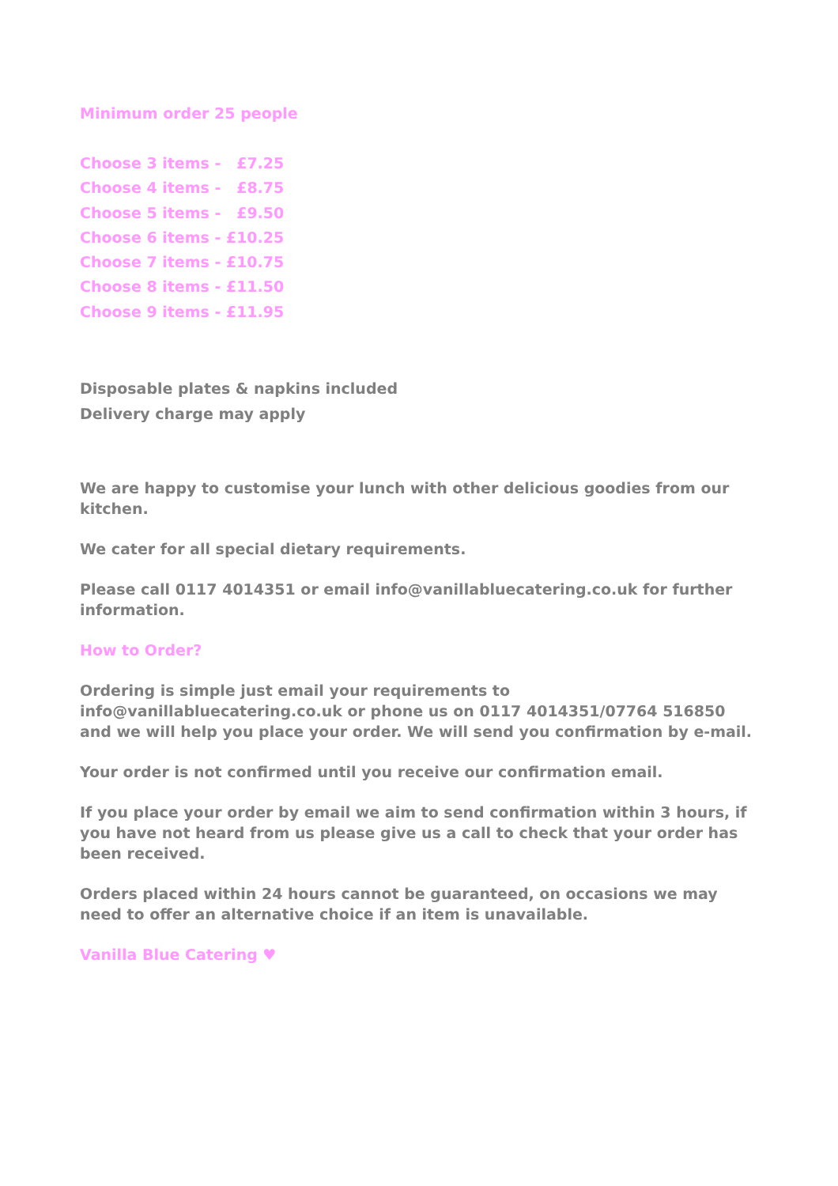Minimum order 25 people
Choose 3 items - £7.25
Choose 4 items - £8.75
Choose 5 items - £9.50
Choose 6 items - £10.25
Choose 7 items - £10.75
Choose 8 items - £11.50
Choose 9 items - £11.95
Disposable plates & napkins included
Delivery charge may apply
We are happy to customise your lunch with other delicious goodies from our kitchen.
We cater for all special dietary requirements.
Please call 0117 4014351 or email info@vanillabluecatering.co.uk for further information.
How to Order?
Ordering is simple just email your requirements to info@vanillabluecatering.co.uk or phone us on 0117 4014351/07764 516850 and we will help you place your order. We will send you confirmation by e-mail.
Your order is not confirmed until you receive our confirmation email.
If you place your order by email we aim to send confirmation within 3 hours, if you have not heard from us please give us a call to check that your order has been received.
Orders placed within 24 hours cannot be guaranteed, on occasions we may need to offer an alternative choice if an item is unavailable.
Vanilla Blue Catering ♥